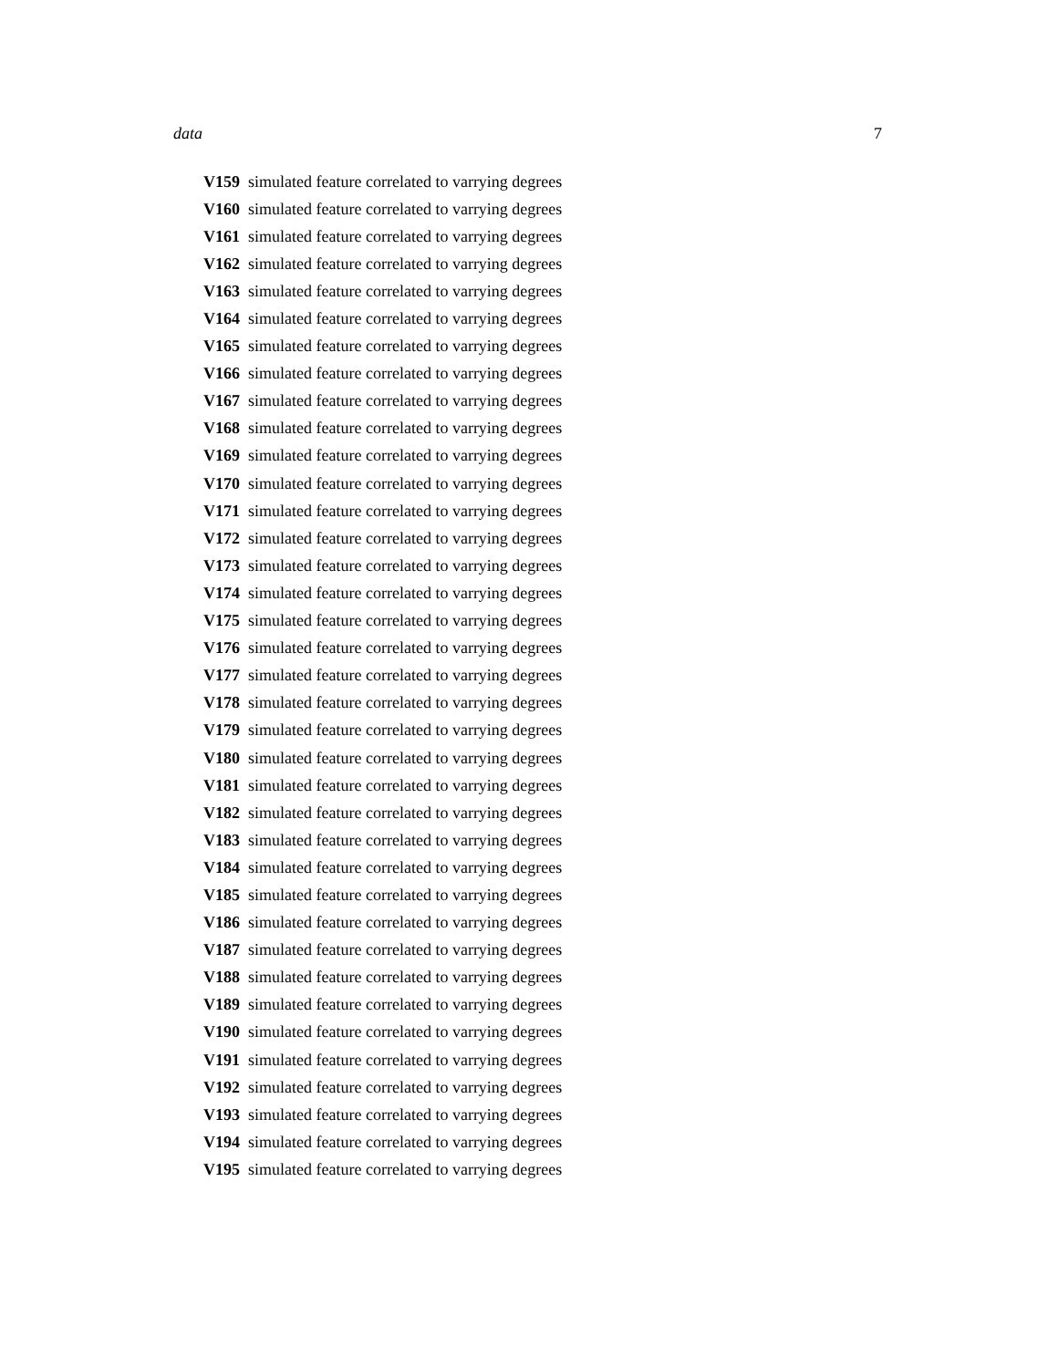data 7
| V159 | simulated feature correlated to varrying degrees |
| V160 | simulated feature correlated to varrying degrees |
| V161 | simulated feature correlated to varrying degrees |
| V162 | simulated feature correlated to varrying degrees |
| V163 | simulated feature correlated to varrying degrees |
| V164 | simulated feature correlated to varrying degrees |
| V165 | simulated feature correlated to varrying degrees |
| V166 | simulated feature correlated to varrying degrees |
| V167 | simulated feature correlated to varrying degrees |
| V168 | simulated feature correlated to varrying degrees |
| V169 | simulated feature correlated to varrying degrees |
| V170 | simulated feature correlated to varrying degrees |
| V171 | simulated feature correlated to varrying degrees |
| V172 | simulated feature correlated to varrying degrees |
| V173 | simulated feature correlated to varrying degrees |
| V174 | simulated feature correlated to varrying degrees |
| V175 | simulated feature correlated to varrying degrees |
| V176 | simulated feature correlated to varrying degrees |
| V177 | simulated feature correlated to varrying degrees |
| V178 | simulated feature correlated to varrying degrees |
| V179 | simulated feature correlated to varrying degrees |
| V180 | simulated feature correlated to varrying degrees |
| V181 | simulated feature correlated to varrying degrees |
| V182 | simulated feature correlated to varrying degrees |
| V183 | simulated feature correlated to varrying degrees |
| V184 | simulated feature correlated to varrying degrees |
| V185 | simulated feature correlated to varrying degrees |
| V186 | simulated feature correlated to varrying degrees |
| V187 | simulated feature correlated to varrying degrees |
| V188 | simulated feature correlated to varrying degrees |
| V189 | simulated feature correlated to varrying degrees |
| V190 | simulated feature correlated to varrying degrees |
| V191 | simulated feature correlated to varrying degrees |
| V192 | simulated feature correlated to varrying degrees |
| V193 | simulated feature correlated to varrying degrees |
| V194 | simulated feature correlated to varrying degrees |
| V195 | simulated feature correlated to varrying degrees |